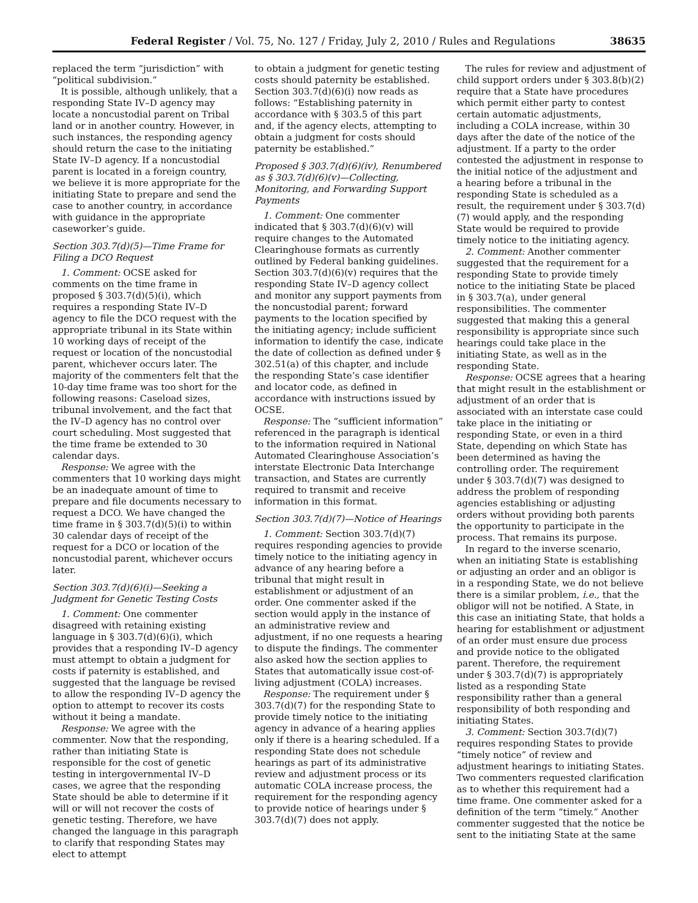Federal Register / Vol. 75, No. 127 / Friday, July 2, 2010 / Rules and Regulations 38635
replaced the term “jurisdiction” with “political subdivision.”
It is possible, although unlikely, that a responding State IV–D agency may locate a noncustodial parent on Tribal land or in another country. However, in such instances, the responding agency should return the case to the initiating State IV–D agency. If a noncustodial parent is located in a foreign country, we believe it is more appropriate for the initiating State to prepare and send the case to another country, in accordance with guidance in the appropriate caseworker’s guide.
Section 303.7(d)(5)—Time Frame for Filing a DCO Request
1. Comment: OCSE asked for comments on the time frame in proposed § 303.7(d)(5)(i), which requires a responding State IV–D agency to file the DCO request with the appropriate tribunal in its State within 10 working days of receipt of the request or location of the noncustodial parent, whichever occurs later. The majority of the commenters felt that the 10-day time frame was too short for the following reasons: Caseload sizes, tribunal involvement, and the fact that the IV–D agency has no control over court scheduling. Most suggested that the time frame be extended to 30 calendar days.
Response: We agree with the commenters that 10 working days might be an inadequate amount of time to prepare and file documents necessary to request a DCO. We have changed the time frame in § 303.7(d)(5)(i) to within 30 calendar days of receipt of the request for a DCO or location of the noncustodial parent, whichever occurs later.
Section 303.7(d)(6)(i)—Seeking a Judgment for Genetic Testing Costs
1. Comment: One commenter disagreed with retaining existing language in § 303.7(d)(6)(i), which provides that a responding IV–D agency must attempt to obtain a judgment for costs if paternity is established, and suggested that the language be revised to allow the responding IV–D agency the option to attempt to recover its costs without it being a mandate.
Response: We agree with the commenter. Now that the responding, rather than initiating State is responsible for the cost of genetic testing in intergovernmental IV–D cases, we agree that the responding State should be able to determine if it will or will not recover the costs of genetic testing. Therefore, we have changed the language in this paragraph to clarify that responding States may elect to attempt
to obtain a judgment for genetic testing costs should paternity be established. Section 303.7(d)(6)(i) now reads as follows: “Establishing paternity in accordance with § 303.5 of this part and, if the agency elects, attempting to obtain a judgment for costs should paternity be established.”
Proposed § 303.7(d)(6)(iv), Renumbered as § 303.7(d)(6)(v)—Collecting, Monitoring, and Forwarding Support Payments
1. Comment: One commenter indicated that § 303.7(d)(6)(v) will require changes to the Automated Clearinghouse formats as currently outlined by Federal banking guidelines. Section 303.7(d)(6)(v) requires that the responding State IV–D agency collect and monitor any support payments from the noncustodial parent; forward payments to the location specified by the initiating agency; include sufficient information to identify the case, indicate the date of collection as defined under § 302.51(a) of this chapter, and include the responding State’s case identifier and locator code, as defined in accordance with instructions issued by OCSE.
Response: The “sufficient information” referenced in the paragraph is identical to the information required in National Automated Clearinghouse Association’s interstate Electronic Data Interchange transaction, and States are currently required to transmit and receive information in this format.
Section 303.7(d)(7)—Notice of Hearings
1. Comment: Section 303.7(d)(7) requires responding agencies to provide timely notice to the initiating agency in advance of any hearing before a tribunal that might result in establishment or adjustment of an order. One commenter asked if the section would apply in the instance of an administrative review and adjustment, if no one requests a hearing to dispute the findings. The commenter also asked how the section applies to States that automatically issue cost-of-living adjustment (COLA) increases.
Response: The requirement under § 303.7(d)(7) for the responding State to provide timely notice to the initiating agency in advance of a hearing applies only if there is a hearing scheduled. If a responding State does not schedule hearings as part of its administrative review and adjustment process or its automatic COLA increase process, the requirement for the responding agency to provide notice of hearings under § 303.7(d)(7) does not apply.
The rules for review and adjustment of child support orders under § 303.8(b)(2) require that a State have procedures which permit either party to contest certain automatic adjustments, including a COLA increase, within 30 days after the date of the notice of the adjustment. If a party to the order contested the adjustment in response to the initial notice of the adjustment and a hearing before a tribunal in the responding State is scheduled as a result, the requirement under § 303.7(d)(7) would apply, and the responding State would be required to provide timely notice to the initiating agency.
2. Comment: Another commenter suggested that the requirement for a responding State to provide timely notice to the initiating State be placed in § 303.7(a), under general responsibilities. The commenter suggested that making this a general responsibility is appropriate since such hearings could take place in the initiating State, as well as in the responding State.
Response: OCSE agrees that a hearing that might result in the establishment or adjustment of an order that is associated with an interstate case could take place in the initiating or responding State, or even in a third State, depending on which State has been determined as having the controlling order. The requirement under § 303.7(d)(7) was designed to address the problem of responding agencies establishing or adjusting orders without providing both parents the opportunity to participate in the process. That remains its purpose.
In regard to the inverse scenario, when an initiating State is establishing or adjusting an order and an obligor is in a responding State, we do not believe there is a similar problem, i.e., that the obligor will not be notified. A State, in this case an initiating State, that holds a hearing for establishment or adjustment of an order must ensure due process and provide notice to the obligated parent. Therefore, the requirement under § 303.7(d)(7) is appropriately listed as a responding State responsibility rather than a general responsibility of both responding and initiating States.
3. Comment: Section 303.7(d)(7) requires responding States to provide “timely notice” of review and adjustment hearings to initiating States. Two commenters requested clarification as to whether this requirement had a time frame. One commenter asked for a definition of the term “timely.” Another commenter suggested that the notice be sent to the initiating State at the same